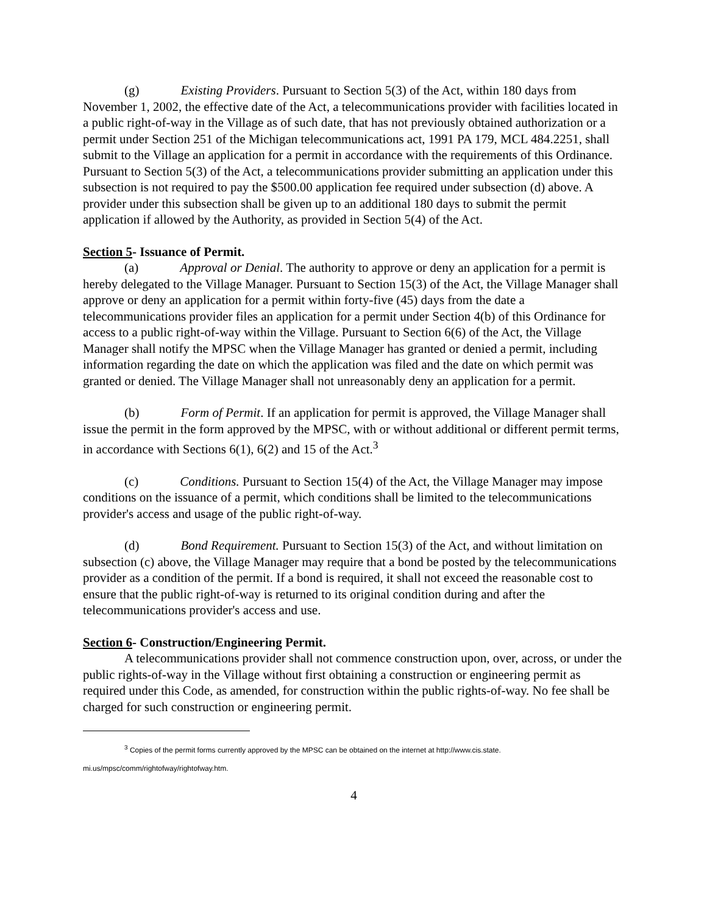(g) Existing Providers. Pursuant to Section 5(3) of the Act, within 180 days from November 1, 2002, the effective date of the Act, a telecommunications provider with facilities located in a public right-of-way in the Village as of such date, that has not previously obtained authorization or a permit under Section 251 of the Michigan telecommunications act, 1991 PA 179, MCL 484.2251, shall submit to the Village an application for a permit in accordance with the requirements of this Ordinance. Pursuant to Section 5(3) of the Act, a telecommunications provider submitting an application under this subsection is not required to pay the $500.00 application fee required under subsection (d) above. A provider under this subsection shall be given up to an additional 180 days to submit the permit application if allowed by the Authority, as provided in Section 5(4) of the Act.
Section 5- Issuance of Permit.
(a) Approval or Denial. The authority to approve or deny an application for a permit is hereby delegated to the Village Manager. Pursuant to Section 15(3) of the Act, the Village Manager shall approve or deny an application for a permit within forty-five (45) days from the date a telecommunications provider files an application for a permit under Section 4(b) of this Ordinance for access to a public right-of-way within the Village. Pursuant to Section 6(6) of the Act, the Village Manager shall notify the MPSC when the Village Manager has granted or denied a permit, including information regarding the date on which the application was filed and the date on which permit was granted or denied. The Village Manager shall not unreasonably deny an application for a permit.
(b) Form of Permit. If an application for permit is approved, the Village Manager shall issue the permit in the form approved by the MPSC, with or without additional or different permit terms, in accordance with Sections 6(1), 6(2) and 15 of the Act.<sup>3</sup>
(c) Conditions. Pursuant to Section 15(4) of the Act, the Village Manager may impose conditions on the issuance of a permit, which conditions shall be limited to the telecommunications provider's access and usage of the public right-of-way.
(d) Bond Requirement. Pursuant to Section 15(3) of the Act, and without limitation on subsection (c) above, the Village Manager may require that a bond be posted by the telecommunications provider as a condition of the permit. If a bond is required, it shall not exceed the reasonable cost to ensure that the public right-of-way is returned to its original condition during and after the telecommunications provider's access and use.
Section 6- Construction/Engineering Permit.
A telecommunications provider shall not commence construction upon, over, across, or under the public rights-of-way in the Village without first obtaining a construction or engineering permit as required under this Code, as amended, for construction within the public rights-of-way. No fee shall be charged for such construction or engineering permit.
<sup>3</sup> Copies of the permit forms currently approved by the MPSC can be obtained on the internet at http://www.cis.state. mi.us/mpsc/comm/rightofway/rightofway.htm.
4